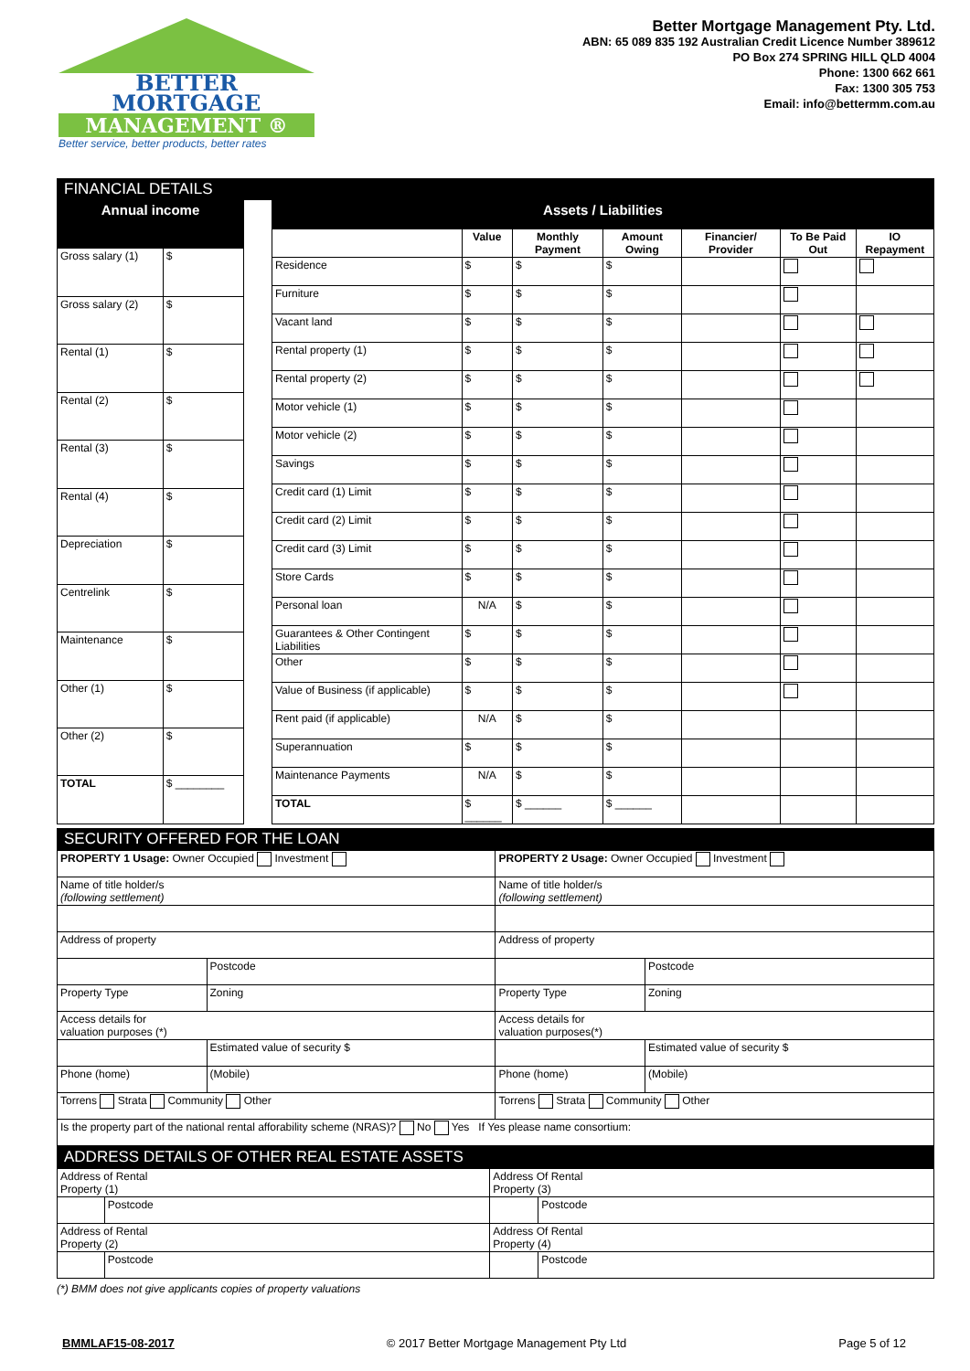BETTER
MORTGAGE
MANAGEMENT ®
Better service, better products, better rates
Better Mortgage Management Pty. Ltd.
ABN: 65 089 835 192 Australian Credit Licence Number 389612
PO Box 274 SPRING HILL QLD 4004
Phone: 1300 662 661
Fax: 1300 305 753
Email: info@bettermm.com.au
FINANCIAL DETAILS
| Annual income | |
| --- | --- |
| Gross salary (1) | $ |
| Gross salary (2) | $ |
| Rental (1) | $ |
| Rental (2) | $ |
| Rental (3) | $ |
| Rental (4) | $ |
| Depreciation | $ |
| Centrelink | $ |
| Maintenance | $ |
| Other (1) | $ |
| Other (2) | $ |
| TOTAL | $ ________ |
| Assets / Liabilities | | | | | | |
| --- | --- | --- | --- | --- | --- | --- |
| | Value | Monthly Payment | Amount Owing | Financier/ Provider | To Be Paid Out | IO Repayment |
| Residence | $ | $ | $ | | | |
| Furniture | $ | $ | $ | | | |
| Vacant land | $ | $ | $ | | | |
| Rental property (1) | $ | $ | $ | | | |
| Rental property (2) | $ | $ | $ | | | |
| Motor vehicle (1) | $ | $ | $ | | | |
| Motor vehicle (2) | $ | $ | $ | | | |
| Savings | $ | $ | $ | | | |
| Credit card (1) Limit | $ | $ | $ | | | |
| Credit card (2) Limit | $ | $ | $ | | | |
| Credit card (3) Limit | $ | $ | $ | | | |
| Store Cards | $ | $ | $ | | | |
| Personal loan | N/A | $ | $ | | | |
| Guarantees & Other Contingent Liabilities | $ | $ | $ | | | |
| Other | $ | $ | $ | | | |
| Value of Business (if applicable) | $ | $ | $ | | | |
| Rent paid (if applicable) | N/A | $ | $ | | | |
| Superannuation | $ | $ | $ | | | |
| Maintenance Payments | N/A | $ | $ | | | |
| TOTAL | $ ______ | $ ______ | $ ______ | | | |
SECURITY OFFERED FOR THE LOAN
| PROPERTY 1 Usage: Owner Occupied Investment | | PROPERTY 2 Usage: Owner Occupied Investment | |
| Name of title holder/s (following settlement) | | Name of title holder/s (following settlement) | |
| Address of property | | Address of property | |
| | Postcode | | Postcode |
| Property Type | Zoning | Property Type | Zoning |
| Access details for valuation purposes (*) | | Access details for valuation purposes(*) | |
| | Estimated value of security $ | | Estimated value of security $ |
| Phone (home) | (Mobile) | Phone (home) | (Mobile) |
| Torrens Strata Community Other | | Torrens Strata Community Other | |
| Is the property part of the national rental afforability scheme (NRAS)? No Yes If Yes please name consortium: | | | |
ADDRESS DETAILS OF OTHER REAL ESTATE ASSETS
| Address of Rental Property (1) | | Address Of Rental Property (3) | |
| | Postcode | | Postcode |
| Address of Rental Property (2) | | Address Of Rental Property (4) | |
| | Postcode | | Postcode |
(*) BMM does not give applicants copies of property valuations
BMMLAF15-08-2017 © 2017 Better Mortgage Management Pty Ltd Page 5 of 12